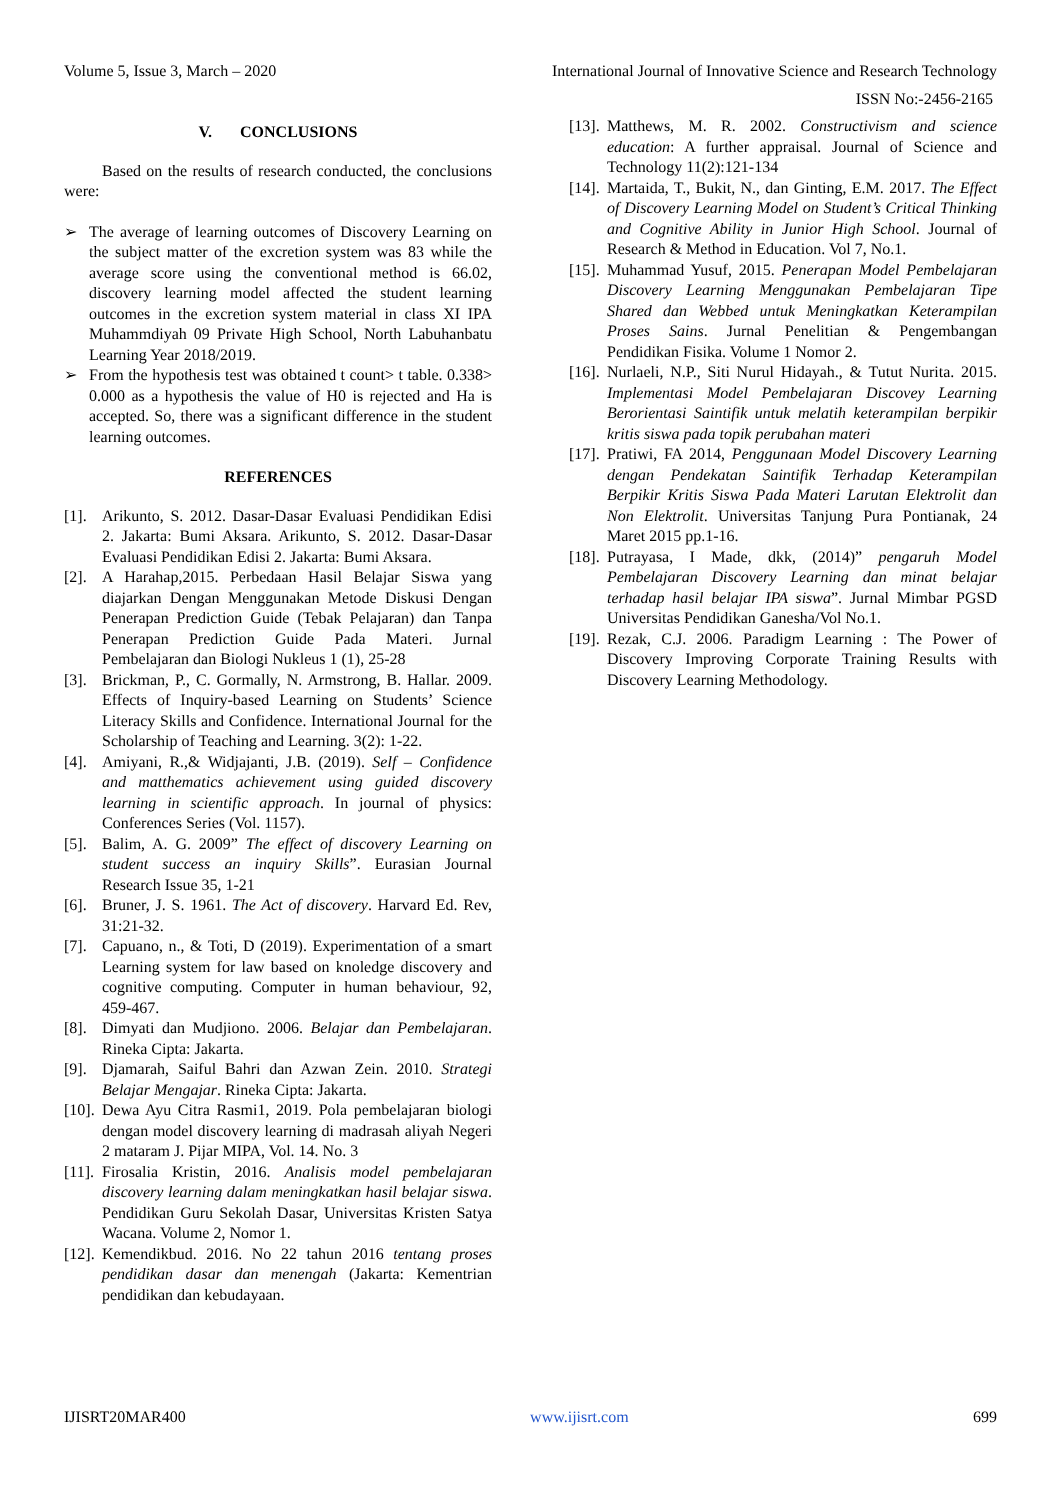Volume 5, Issue 3, March – 2020 International Journal of Innovative Science and Research Technology
ISSN No:-2456-2165
V. CONCLUSIONS
Based on the results of research conducted, the conclusions were:
➢ The average of learning outcomes of Discovery Learning on the subject matter of the excretion system was 83 while the average score using the conventional method is 66.02, discovery learning model affected the student learning outcomes in the excretion system material in class XI IPA Muhammdiyah 09 Private High School, North Labuhanbatu Learning Year 2018/2019.
➢ From the hypothesis test was obtained t count> t table. 0.338> 0.000 as a hypothesis the value of H0 is rejected and Ha is accepted. So, there was a significant difference in the student learning outcomes.
REFERENCES
[1]. Arikunto, S. 2012. Dasar-Dasar Evaluasi Pendidikan Edisi 2. Jakarta: Bumi Aksara. Arikunto, S. 2012. Dasar-Dasar Evaluasi Pendidikan Edisi 2. Jakarta: Bumi Aksara.
[2]. A Harahap,2015. Perbedaan Hasil Belajar Siswa yang diajarkan Dengan Menggunakan Metode Diskusi Dengan Penerapan Prediction Guide (Tebak Pelajaran) dan Tanpa Penerapan Prediction Guide Pada Materi. Jurnal Pembelajaran dan Biologi Nukleus 1 (1), 25-28
[3]. Brickman, P., C. Gormally, N. Armstrong, B. Hallar. 2009. Effects of Inquiry-based Learning on Students’ Science Literacy Skills and Confidence. International Journal for the Scholarship of Teaching and Learning. 3(2): 1-22.
[4]. Amiyani, R.,& Widjajanti, J.B. (2019). Self – Confidence and matthematics achievement using guided discovery learning in scientific approach. In journal of physics: Conferences Series (Vol. 1157).
[5]. Balim, A. G. 2009” The effect of discovery Learning on student success an inquiry Skills”. Eurasian Journal Research Issue 35, 1-21
[6]. Bruner, J. S. 1961. The Act of discovery. Harvard Ed. Rev, 31:21-32.
[7]. Capuano, n., & Toti, D (2019). Experimentation of a smart Learning system for law based on knoledge discovery and cognitive computing. Computer in human behaviour, 92, 459-467.
[8]. Dimyati dan Mudjiono. 2006. Belajar dan Pembelajaran. Rineka Cipta: Jakarta.
[9]. Djamarah, Saiful Bahri dan Azwan Zein. 2010. Strategi Belajar Mengajar. Rineka Cipta: Jakarta.
[10]. Dewa Ayu Citra Rasmi1, 2019. Pola pembelajaran biologi dengan model discovery learning di madrasah aliyah Negeri 2 mataram J. Pijar MIPA, Vol. 14. No. 3
[11]. Firosalia Kristin, 2016. Analisis model pembelajaran discovery learning dalam meningkatkan hasil belajar siswa. Pendidikan Guru Sekolah Dasar, Universitas Kristen Satya Wacana. Volume 2, Nomor 1.
[12]. Kemendikbud. 2016. No 22 tahun 2016 tentang proses pendidikan dasar dan menengah (Jakarta: Kementrian pendidikan dan kebudayaan.
[13]. Matthews, M. R. 2002. Constructivism and science education: A further appraisal. Journal of Science and Technology 11(2):121-134
[14]. Martaida, T., Bukit, N., dan Ginting, E.M. 2017. The Effect of Discovery Learning Model on Student’s Critical Thinking and Cognitive Ability in Junior High School. Journal of Research & Method in Education. Vol 7, No.1.
[15]. Muhammad Yusuf, 2015. Penerapan Model Pembelajaran Discovery Learning Menggunakan Pembelajaran Tipe Shared dan Webbed untuk Meningkatkan Keterampilan Proses Sains. Jurnal Penelitian & Pengembangan Pendidikan Fisika. Volume 1 Nomor 2.
[16]. Nurlaeli, N.P., Siti Nurul Hidayah., & Tutut Nurita. 2015. Implementasi Model Pembelajaran Discovey Learning Berorientasi Saintifik untuk melatih keterampilan berpikir kritis siswa pada topik perubahan materi
[17]. Pratiwi, FA 2014, Penggunaan Model Discovery Learning dengan Pendekatan Saintifik Terhadap Keterampilan Berpikir Kritis Siswa Pada Materi Larutan Elektrolit dan Non Elektrolit. Universitas Tanjung Pura Pontianak, 24 Maret 2015 pp.1-16.
[18]. Putrayasa, I Made, dkk, (2014)” pengaruh Model Pembelajaran Discovery Learning dan minat belajar terhadap hasil belajar IPA siswa”. Jurnal Mimbar PGSD Universitas Pendidikan Ganesha/Vol No.1.
[19]. Rezak, C.J. 2006. Paradigm Learning : The Power of Discovery Improving Corporate Training Results with Discovery Learning Methodology.
IJISRT20MAR400 www.ijisrt.com 699